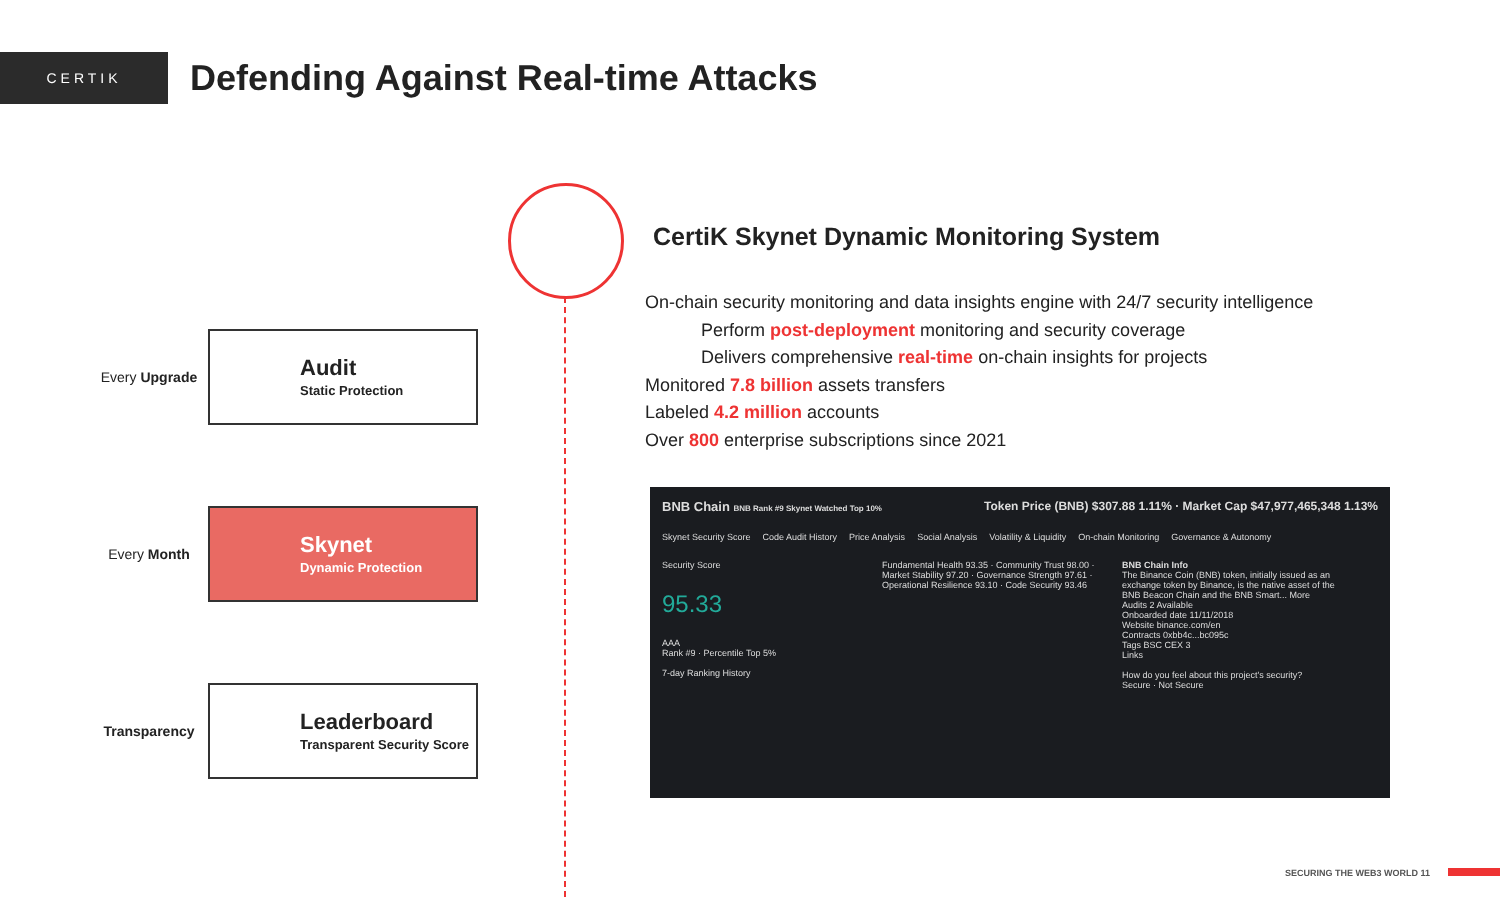CERTIK
Defending Against Real-time Attacks
Every Upgrade
Audit
Static Protection
Every Month
Skynet
Dynamic Protection
Transparency
Leaderboard
Transparent Security Score
CertiK Skynet Dynamic Monitoring System
On-chain security monitoring and data insights engine with 24/7 security intelligence
Perform post-deployment monitoring and security coverage
Delivers comprehensive real-time on-chain insights for projects
Monitored 7.8 billion assets transfers
Labeled 4.2 million accounts
Over 800 enterprise subscriptions since 2021
BNB Chain BNB Rank #9 Skynet Watched Top 10% Token Price (BNB) $307.88 1.11% · Market Cap $47,977,465,348 1.13%
Skynet Security Score Code Audit History Price Analysis Social Analysis Volatility & Liquidity On-chain Monitoring Governance & Autonomy
Security Score
95.33
AAA
Rank #9 · Percentile Top 5%
7-day Ranking History
Fundamental Health 93.35 · Community Trust 98.00 · Market Stability 97.20 · Governance Strength 97.61 · Operational Resilience 93.10 · Code Security 93.46
BNB Chain Info
The Binance Coin (BNB) token, initially issued as an exchange token by Binance, is the native asset of the BNB Beacon Chain and the BNB Smart... More
Audits 2 Available
Onboarded date 11/11/2018
Website binance.com/en
Contracts 0xbb4c...bc095c
Tags BSC CEX 3
Links
How do you feel about this project's security?
Secure · Not Secure
SECURING THE WEB3 WORLD 11